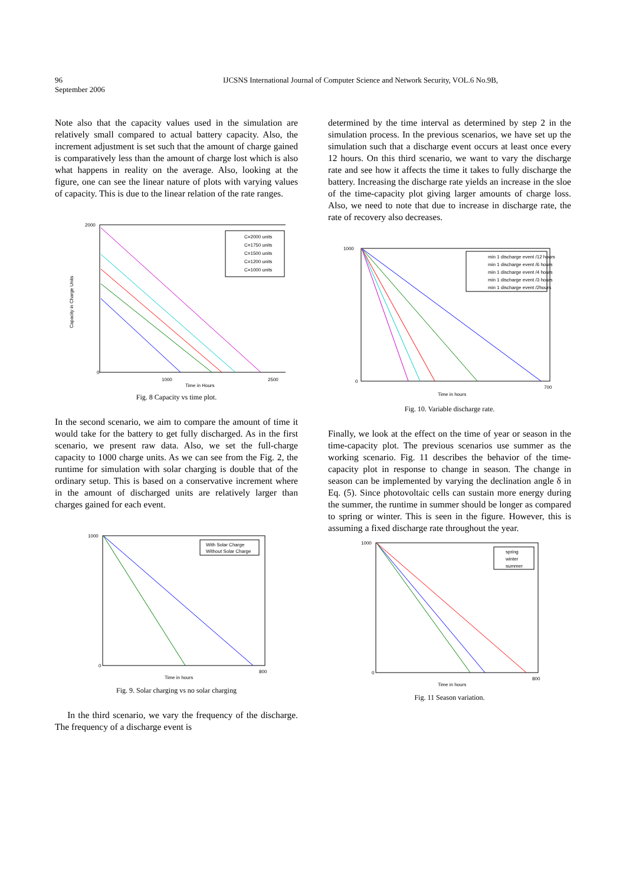96
September 2006
IJCSNS International Journal of Computer Science and Network Security, VOL.6 No.9B,
Note also that the capacity values used in the simulation are relatively small compared to actual battery capacity. Also, the increment adjustment is set such that the amount of charge gained is comparatively less than the amount of charge lost which is also what happens in reality on the average. Also, looking at the figure, one can see the linear nature of plots with varying values of capacity. This is due to the linear relation of the rate ranges.
2000
0
1000
2500
Time in Hours
Capacity in Charge Units
C=2000 units
C=1750 units
C=1500 units
C=1200 units
C=1000 units
Fig. 8 Capacity vs time plot.
In the second scenario, we aim to compare the amount of time it would take for the battery to get fully discharged. As in the first scenario, we present raw data. Also, we set the full-charge capacity to 1000 charge units. As we can see from the Fig. 2, the runtime for simulation with solar charging is double that of the ordinary setup. This is based on a conservative increment where in the amount of discharged units are relatively larger than charges gained for each event.
1000
0
800
Time in hours
With Solar Charge
Without Solar Charge
Fig. 9. Solar charging vs no solar charging
In the third scenario, we vary the frequency of the discharge. The frequency of a discharge event is
determined by the time interval as determined by step 2 in the simulation process. In the previous scenarios, we have set up the simulation such that a discharge event occurs at least once every 12 hours. On this third scenario, we want to vary the discharge rate and see how it affects the time it takes to fully discharge the battery. Increasing the discharge rate yields an increase in the sloe of the time-capacity plot giving larger amounts of charge loss. Also, we need to note that due to increase in discharge rate, the rate of recovery also decreases.
1000
0
700
Time in hours
min 1 discharge event /12 hours
min 1 discharge event /6 hours
min 1 discharge event /4 hours
min 1 discharge event /3 hours
min 1 discharge event /2hours
Fig. 10. Variable discharge rate.
Finally, we look at the effect on the time of year or season in the time-capacity plot. The previous scenarios use summer as the working scenario. Fig. 11 describes the behavior of the time-capacity plot in response to change in season. The change in season can be implemented by varying the declination angle δ in Eq. (5). Since photovoltaic cells can sustain more energy during the summer, the runtime in summer should be longer as compared to spring or winter. This is seen in the figure. However, this is assuming a fixed discharge rate throughout the year.
1000
0
800
Time in hours
spring
winter
summer
Fig. 11 Season variation.